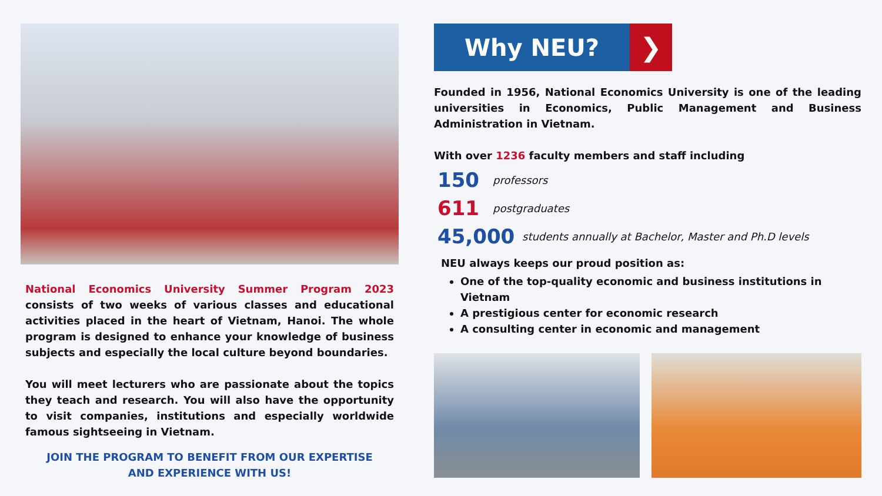National Economics University Summer Program 2023 consists of two weeks of various classes and educational activities placed in the heart of Vietnam, Hanoi. The whole program is designed to enhance your knowledge of business subjects and especially the local culture beyond boundaries.
You will meet lecturers who are passionate about the topics they teach and research. You will also have the opportunity to visit companies, institutions and especially worldwide famous sightseeing in Vietnam.
JOIN THE PROGRAM TO BENEFIT FROM OUR EXPERTISE
AND EXPERIENCE WITH US!
Why NEU? ❯
Founded in 1956, National Economics University is one of the leading universities in Economics, Public Management and Business Administration in Vietnam.
With over 1236 faculty members and staff including
150 professors
611 postgraduates
45,000 students annually at Bachelor, Master and Ph.D levels
NEU always keeps our proud position as:
One of the top-quality economic and business institutions in Vietnam
A prestigious center for economic research
A consulting center in economic and management